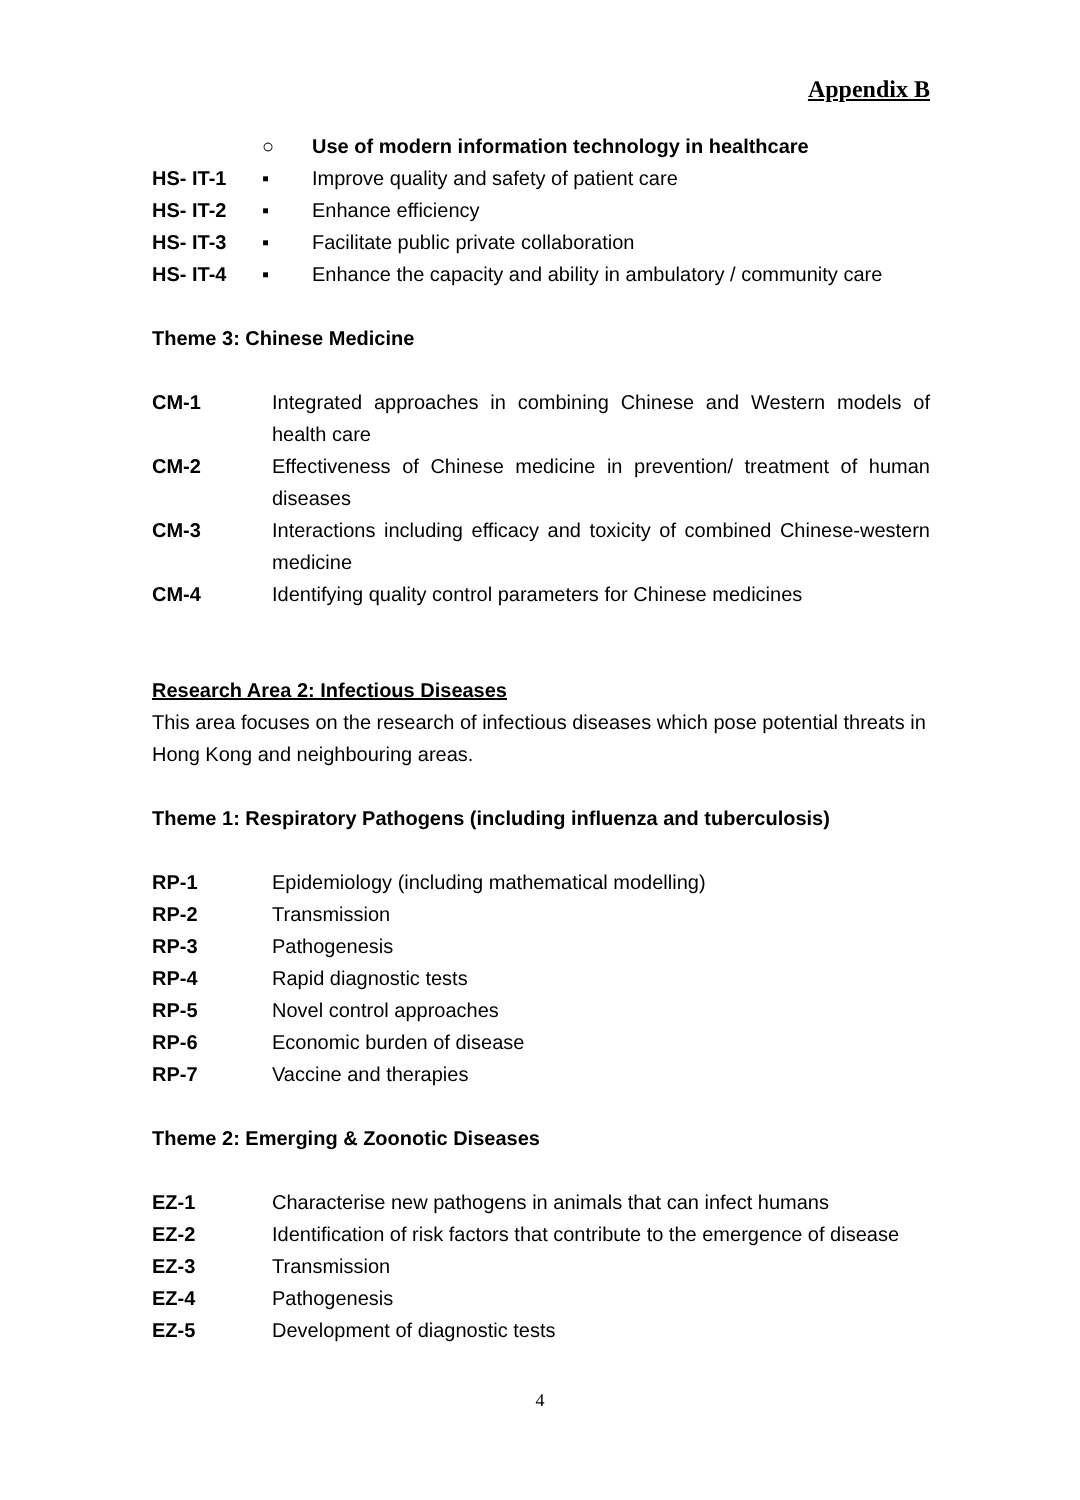Appendix B
○ Use of modern information technology in healthcare
HS- IT-1 ▪ Improve quality and safety of patient care
HS- IT-2 ▪ Enhance efficiency
HS- IT-3 ▪ Facilitate public private collaboration
HS- IT-4 ▪ Enhance the capacity and ability in ambulatory / community care
Theme 3: Chinese Medicine
CM-1 Integrated approaches in combining Chinese and Western models of health care
CM-2 Effectiveness of Chinese medicine in prevention/ treatment of human diseases
CM-3 Interactions including efficacy and toxicity of combined Chinese-western medicine
CM-4 Identifying quality control parameters for Chinese medicines
Research Area 2: Infectious Diseases
This area focuses on the research of infectious diseases which pose potential threats in Hong Kong and neighbouring areas.
Theme 1: Respiratory Pathogens (including influenza and tuberculosis)
RP-1 Epidemiology (including mathematical modelling)
RP-2 Transmission
RP-3 Pathogenesis
RP-4 Rapid diagnostic tests
RP-5 Novel control approaches
RP-6 Economic burden of disease
RP-7 Vaccine and therapies
Theme 2: Emerging & Zoonotic Diseases
EZ-1 Characterise new pathogens in animals that can infect humans
EZ-2 Identification of risk factors that contribute to the emergence of disease
EZ-3 Transmission
EZ-4 Pathogenesis
EZ-5 Development of diagnostic tests
4